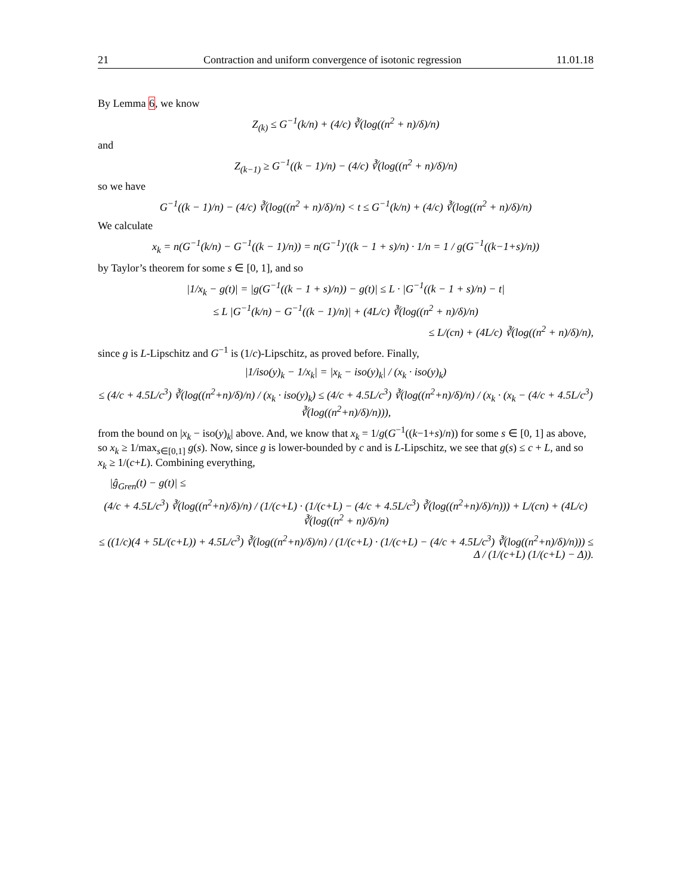21 Contraction and uniform convergence of isotonic regression 11.01.18
By Lemma 6, we know
Z<sub>(k)</sub> ≤ G<sup>−1</sup>(k/n) + (4/c) ∛(log((n<sup>2</sup> + n)/δ)/n)
and
Z<sub>(k−1)</sub> ≥ G<sup>−1</sup>((k − 1)/n) − (4/c) ∛(log((n<sup>2</sup> + n)/δ)/n)
so we have
G<sup>−1</sup>((k − 1)/n) − (4/c) ∛(log((n<sup>2</sup> + n)/δ)/n) < t ≤ G<sup>−1</sup>(k/n) + (4/c) ∛(log((n<sup>2</sup> + n)/δ)/n)
We calculate
x<sub>k</sub> = n(G<sup>−1</sup>(k/n) − G<sup>−1</sup>((k − 1)/n)) = n(G<sup>−1</sup>)′((k − 1 + s)/n) · 1/n = 1 / g(G<sup>−1</sup>((k−1+s)/n))
by Taylor’s theorem for some s ∈ [0, 1], and so
|1/x<sub>k</sub> − g(t)| = |g(G<sup>−1</sup>((k − 1 + s)/n)) − g(t)| ≤ L · |G<sup>−1</sup>((k − 1 + s)/n) − t|
≤ L |G<sup>−1</sup>(k/n) − G<sup>−1</sup>((k − 1)/n)| + (4L/c) ∛(log((n<sup>2</sup> + n)/δ)/n)
≤ L/(cn) + (4L/c) ∛(log((n<sup>2</sup> + n)/δ)/n),
since g is L-Lipschitz and G<sup>−1</sup> is (1/c)-Lipschitz, as proved before. Finally,
|1/iso(y)<sub>k</sub> − 1/x<sub>k</sub>| = |x<sub>k</sub> − iso(y)<sub>k</sub>| / (x<sub>k</sub> · iso(y)<sub>k</sub>)
≤ (4/c + 4.5L/c<sup>3</sup>) ∛(log((n<sup>2</sup>+n)/δ)/n) / (x<sub>k</sub> · iso(y)<sub>k</sub>) ≤ (4/c + 4.5L/c<sup>3</sup>) ∛(log((n<sup>2</sup>+n)/δ)/n) / (x<sub>k</sub> · (x<sub>k</sub> − (4/c + 4.5L/c<sup>3</sup>) ∛(log((n<sup>2</sup>+n)/δ)/n))),
from the bound on |x<sub>k</sub> − iso(y)<sub>k</sub>| above. And, we know that x<sub>k</sub> = 1/g(G<sup>−1</sup>((k−1+s)/n)) for some s ∈ [0, 1] as above, so x<sub>k</sub> ≥ 1/max<sub>s∈[0,1]</sub> g(s). Now, since g is lower-bounded by c and is L-Lipschitz, we see that g(s) ≤ c + L, and so x<sub>k</sub> ≥ 1/(c+L). Combining everything,
|ĝ<sub>Gren</sub>(t) − g(t)| ≤
(4/c + 4.5L/c<sup>3</sup>) ∛(log((n<sup>2</sup>+n)/δ)/n) / (1/(c+L) · (1/(c+L) − (4/c + 4.5L/c<sup>3</sup>) ∛(log((n<sup>2</sup>+n)/δ)/n))) + L/(cn) + (4L/c) ∛(log((n<sup>2</sup> + n)/δ)/n)
≤ ((1/c)(4 + 5L/(c+L)) + 4.5L/c<sup>3</sup>) ∛(log((n<sup>2</sup>+n)/δ)/n) / (1/(c+L) · (1/(c+L) − (4/c + 4.5L/c<sup>3</sup>) ∛(log((n<sup>2</sup>+n)/δ)/n))) ≤ Δ / (1/(c+L) (1/(c+L) − Δ)).